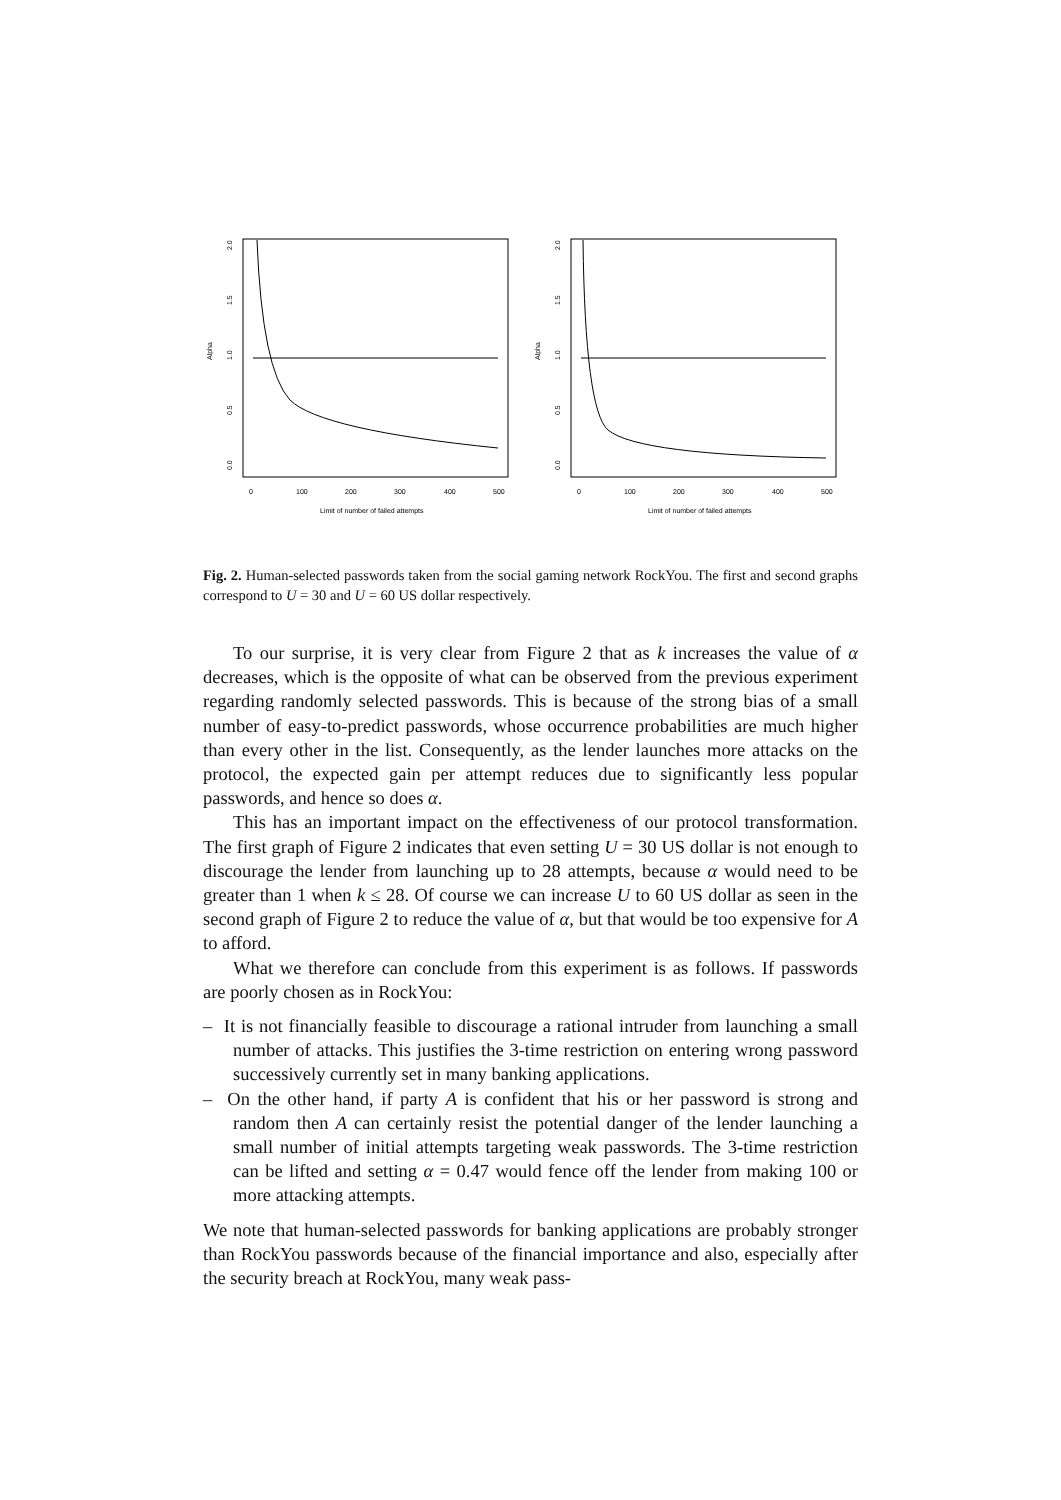Alpha
0.0
0.5
1.0
1.5
2.0
0
100
200
300
400
500
Limit of number of failed attempts
Alpha
0.0
0.5
1.0
1.5
2.0
0
100
200
300
400
500
Limit of number of failed attempts
Fig. 2. Human-selected passwords taken from the social gaming network RockYou. The first and second graphs correspond to U = 30 and U = 60 US dollar respectively.
To our surprise, it is very clear from Figure 2 that as k increases the value of α decreases, which is the opposite of what can be observed from the previous experiment regarding randomly selected passwords. This is because of the strong bias of a small number of easy-to-predict passwords, whose occurrence probabilities are much higher than every other in the list. Consequently, as the lender launches more attacks on the protocol, the expected gain per attempt reduces due to significantly less popular passwords, and hence so does α.
This has an important impact on the effectiveness of our protocol transformation. The first graph of Figure 2 indicates that even setting U = 30 US dollar is not enough to discourage the lender from launching up to 28 attempts, because α would need to be greater than 1 when k ≤ 28. Of course we can increase U to 60 US dollar as seen in the second graph of Figure 2 to reduce the value of α, but that would be too expensive for A to afford.
What we therefore can conclude from this experiment is as follows. If passwords are poorly chosen as in RockYou:
– It is not financially feasible to discourage a rational intruder from launching a small number of attacks. This justifies the 3-time restriction on entering wrong password successively currently set in many banking applications.
– On the other hand, if party A is confident that his or her password is strong and random then A can certainly resist the potential danger of the lender launching a small number of initial attempts targeting weak passwords. The 3-time restriction can be lifted and setting α = 0.47 would fence off the lender from making 100 or more attacking attempts.
We note that human-selected passwords for banking applications are probably stronger than RockYou passwords because of the financial importance and also, especially after the security breach at RockYou, many weak pass-